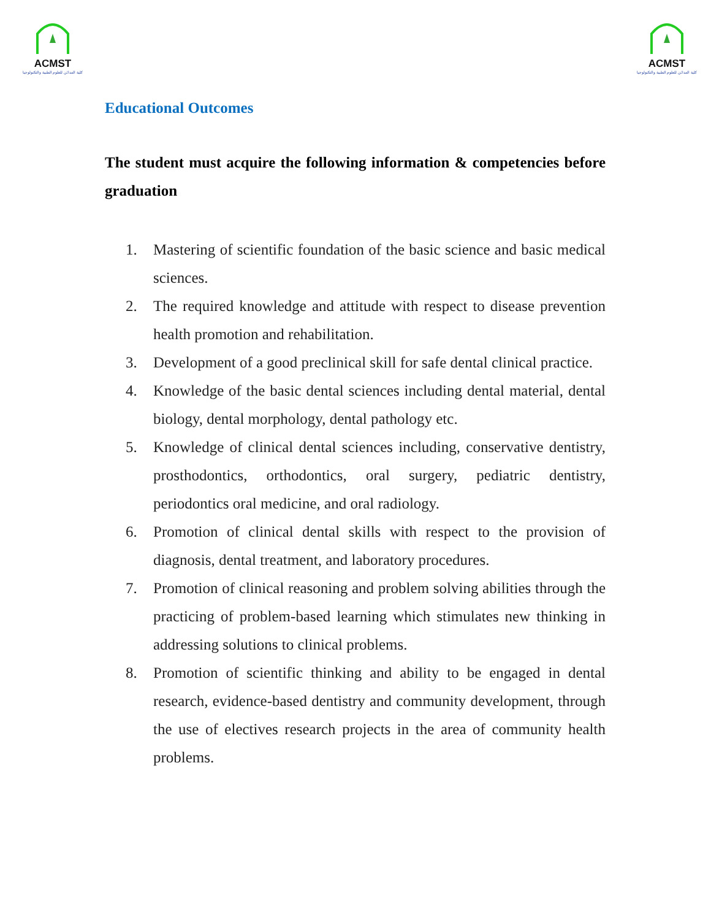ACMST
كلية المدائن للعلوم الطبية والتكنولوجيا
ACMST
كلية المدائن للعلوم الطبية والتكنولوجيا
Educational Outcomes
The student must acquire the following information & competencies before graduation
1. Mastering of scientific foundation of the basic science and basic medical sciences.
2. The required knowledge and attitude with respect to disease prevention health promotion and rehabilitation.
3. Development of a good preclinical skill for safe dental clinical practice.
4. Knowledge of the basic dental sciences including dental material, dental biology, dental morphology, dental pathology etc.
5. Knowledge of clinical dental sciences including, conservative dentistry, prosthodontics, orthodontics, oral surgery, pediatric dentistry, periodontics oral medicine, and oral radiology.
6. Promotion of clinical dental skills with respect to the provision of diagnosis, dental treatment, and laboratory procedures.
7. Promotion of clinical reasoning and problem solving abilities through the practicing of problem-based learning which stimulates new thinking in addressing solutions to clinical problems.
8. Promotion of scientific thinking and ability to be engaged in dental research, evidence-based dentistry and community development, through the use of electives research projects in the area of community health problems.